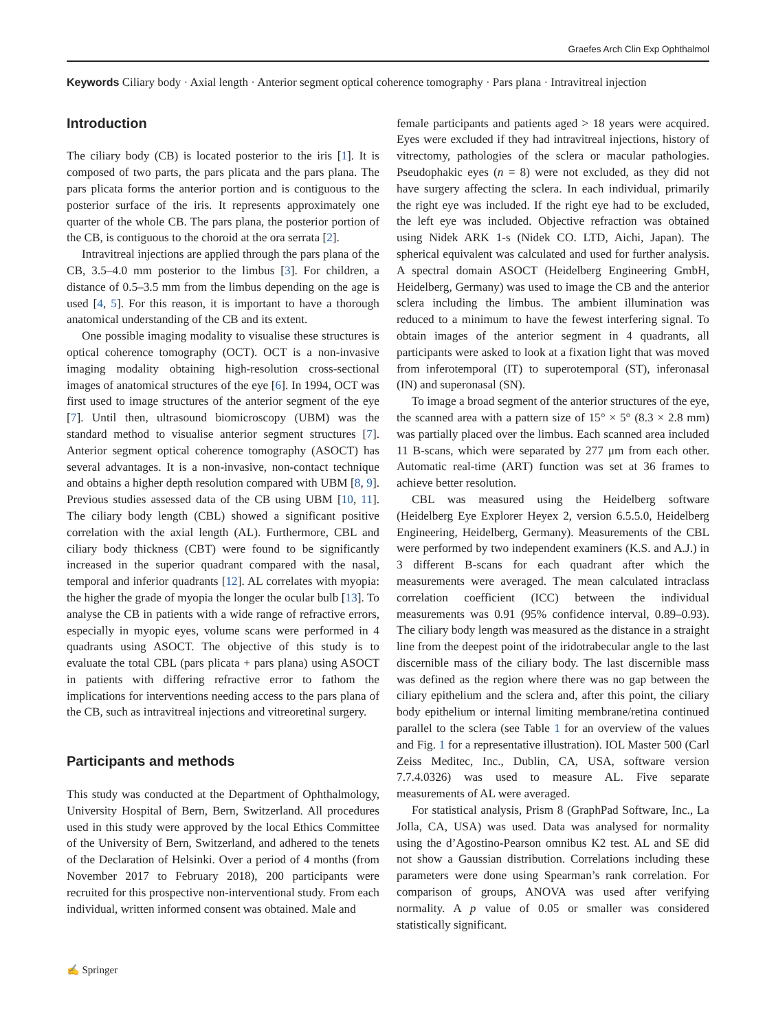Graefes Arch Clin Exp Ophthalmol
Keywords Ciliary body · Axial length · Anterior segment optical coherence tomography · Pars plana · Intravitreal injection
Introduction
The ciliary body (CB) is located posterior to the iris [1]. It is composed of two parts, the pars plicata and the pars plana. The pars plicata forms the anterior portion and is contiguous to the posterior surface of the iris. It represents approximately one quarter of the whole CB. The pars plana, the posterior portion of the CB, is contiguous to the choroid at the ora serrata [2].
Intravitreal injections are applied through the pars plana of the CB, 3.5–4.0 mm posterior to the limbus [3]. For children, a distance of 0.5–3.5 mm from the limbus depending on the age is used [4, 5]. For this reason, it is important to have a thorough anatomical understanding of the CB and its extent.
One possible imaging modality to visualise these structures is optical coherence tomography (OCT). OCT is a non-invasive imaging modality obtaining high-resolution cross-sectional images of anatomical structures of the eye [6]. In 1994, OCT was first used to image structures of the anterior segment of the eye [7]. Until then, ultrasound biomicroscopy (UBM) was the standard method to visualise anterior segment structures [7]. Anterior segment optical coherence tomography (ASOCT) has several advantages. It is a non-invasive, non-contact technique and obtains a higher depth resolution compared with UBM [8, 9]. Previous studies assessed data of the CB using UBM [10, 11]. The ciliary body length (CBL) showed a significant positive correlation with the axial length (AL). Furthermore, CBL and ciliary body thickness (CBT) were found to be significantly increased in the superior quadrant compared with the nasal, temporal and inferior quadrants [12]. AL correlates with myopia: the higher the grade of myopia the longer the ocular bulb [13]. To analyse the CB in patients with a wide range of refractive errors, especially in myopic eyes, volume scans were performed in 4 quadrants using ASOCT. The objective of this study is to evaluate the total CBL (pars plicata + pars plana) using ASOCT in patients with differing refractive error to fathom the implications for interventions needing access to the pars plana of the CB, such as intravitreal injections and vitreoretinal surgery.
Participants and methods
This study was conducted at the Department of Ophthalmology, University Hospital of Bern, Bern, Switzerland. All procedures used in this study were approved by the local Ethics Committee of the University of Bern, Switzerland, and adhered to the tenets of the Declaration of Helsinki. Over a period of 4 months (from November 2017 to February 2018), 200 participants were recruited for this prospective non-interventional study. From each individual, written informed consent was obtained. Male and
female participants and patients aged > 18 years were acquired. Eyes were excluded if they had intravitreal injections, history of vitrectomy, pathologies of the sclera or macular pathologies. Pseudophakic eyes (n = 8) were not excluded, as they did not have surgery affecting the sclera. In each individual, primarily the right eye was included. If the right eye had to be excluded, the left eye was included. Objective refraction was obtained using Nidek ARK 1-s (Nidek CO. LTD, Aichi, Japan). The spherical equivalent was calculated and used for further analysis. A spectral domain ASOCT (Heidelberg Engineering GmbH, Heidelberg, Germany) was used to image the CB and the anterior sclera including the limbus. The ambient illumination was reduced to a minimum to have the fewest interfering signal. To obtain images of the anterior segment in 4 quadrants, all participants were asked to look at a fixation light that was moved from inferotemporal (IT) to superotemporal (ST), inferonasal (IN) and superonasal (SN).
To image a broad segment of the anterior structures of the eye, the scanned area with a pattern size of 15° × 5° (8.3 × 2.8 mm) was partially placed over the limbus. Each scanned area included 11 B-scans, which were separated by 277 μm from each other. Automatic real-time (ART) function was set at 36 frames to achieve better resolution.
CBL was measured using the Heidelberg software (Heidelberg Eye Explorer Heyex 2, version 6.5.5.0, Heidelberg Engineering, Heidelberg, Germany). Measurements of the CBL were performed by two independent examiners (K.S. and A.J.) in 3 different B-scans for each quadrant after which the measurements were averaged. The mean calculated intraclass correlation coefficient (ICC) between the individual measurements was 0.91 (95% confidence interval, 0.89–0.93). The ciliary body length was measured as the distance in a straight line from the deepest point of the iridotrabecular angle to the last discernible mass of the ciliary body. The last discernible mass was defined as the region where there was no gap between the ciliary epithelium and the sclera and, after this point, the ciliary body epithelium or internal limiting membrane/retina continued parallel to the sclera (see Table 1 for an overview of the values and Fig. 1 for a representative illustration). IOL Master 500 (Carl Zeiss Meditec, Inc., Dublin, CA, USA, software version 7.7.4.0326) was used to measure AL. Five separate measurements of AL were averaged.
For statistical analysis, Prism 8 (GraphPad Software, Inc., La Jolla, CA, USA) was used. Data was analysed for normality using the d’Agostino-Pearson omnibus K2 test. AL and SE did not show a Gaussian distribution. Correlations including these parameters were done using Spearman’s rank correlation. For comparison of groups, ANOVA was used after verifying normality. A p value of 0.05 or smaller was considered statistically significant.
✍ Springer